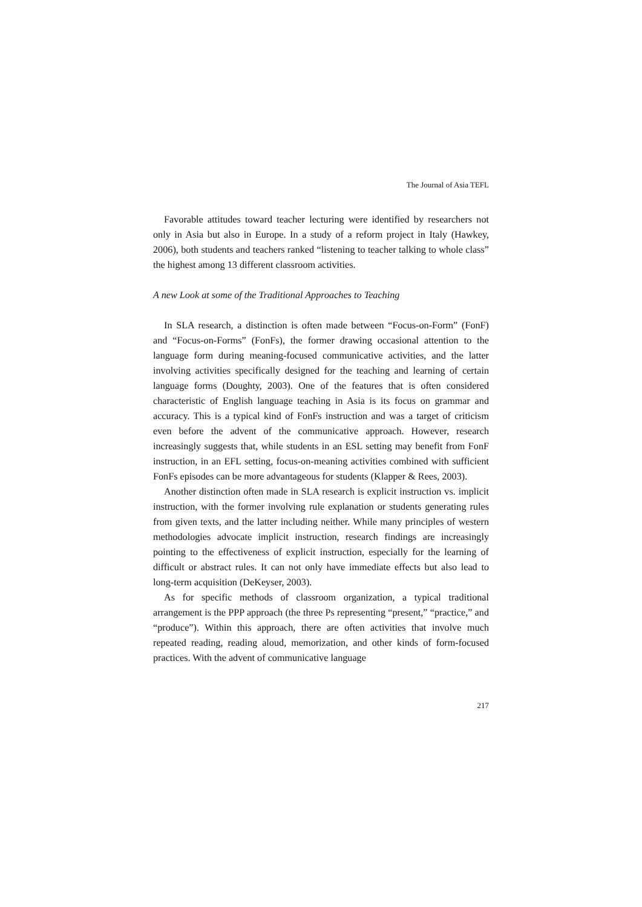The Journal of Asia TEFL
Favorable attitudes toward teacher lecturing were identified by researchers not only in Asia but also in Europe. In a study of a reform project in Italy (Hawkey, 2006), both students and teachers ranked “listening to teacher talking to whole class” the highest among 13 different classroom activities.
A new Look at some of the Traditional Approaches to Teaching
In SLA research, a distinction is often made between “Focus-on-Form” (FonF) and “Focus-on-Forms” (FonFs), the former drawing occasional attention to the language form during meaning-focused communicative activities, and the latter involving activities specifically designed for the teaching and learning of certain language forms (Doughty, 2003). One of the features that is often considered characteristic of English language teaching in Asia is its focus on grammar and accuracy. This is a typical kind of FonFs instruction and was a target of criticism even before the advent of the communicative approach. However, research increasingly suggests that, while students in an ESL setting may benefit from FonF instruction, in an EFL setting, focus-on-meaning activities combined with sufficient FonFs episodes can be more advantageous for students (Klapper & Rees, 2003).
Another distinction often made in SLA research is explicit instruction vs. implicit instruction, with the former involving rule explanation or students generating rules from given texts, and the latter including neither. While many principles of western methodologies advocate implicit instruction, research findings are increasingly pointing to the effectiveness of explicit instruction, especially for the learning of difficult or abstract rules. It can not only have immediate effects but also lead to long-term acquisition (DeKeyser, 2003).
As for specific methods of classroom organization, a typical traditional arrangement is the PPP approach (the three Ps representing “present,” “practice,” and “produce”). Within this approach, there are often activities that involve much repeated reading, reading aloud, memorization, and other kinds of form-focused practices. With the advent of communicative language
217